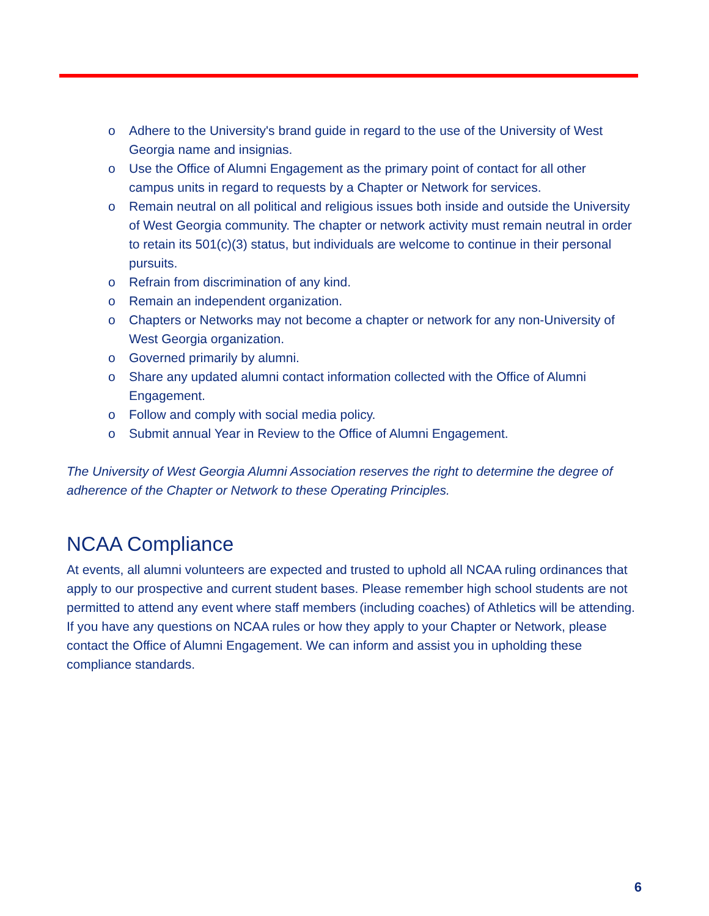o Adhere to the University's brand guide in regard to the use of the University of West Georgia name and insignias.
o Use the Office of Alumni Engagement as the primary point of contact for all other campus units in regard to requests by a Chapter or Network for services.
o Remain neutral on all political and religious issues both inside and outside the University of West Georgia community. The chapter or network activity must remain neutral in order to retain its 501(c)(3) status, but individuals are welcome to continue in their personal pursuits.
o Refrain from discrimination of any kind.
o Remain an independent organization.
o Chapters or Networks may not become a chapter or network for any non-University of West Georgia organization.
o Governed primarily by alumni.
o Share any updated alumni contact information collected with the Office of Alumni Engagement.
o Follow and comply with social media policy.
o Submit annual Year in Review to the Office of Alumni Engagement.
The University of West Georgia Alumni Association reserves the right to determine the degree of adherence of the Chapter or Network to these Operating Principles.
NCAA Compliance
At events, all alumni volunteers are expected and trusted to uphold all NCAA ruling ordinances that apply to our prospective and current student bases. Please remember high school students are not permitted to attend any event where staff members (including coaches) of Athletics will be attending. If you have any questions on NCAA rules or how they apply to your Chapter or Network, please contact the Office of Alumni Engagement. We can inform and assist you in upholding these compliance standards.
6